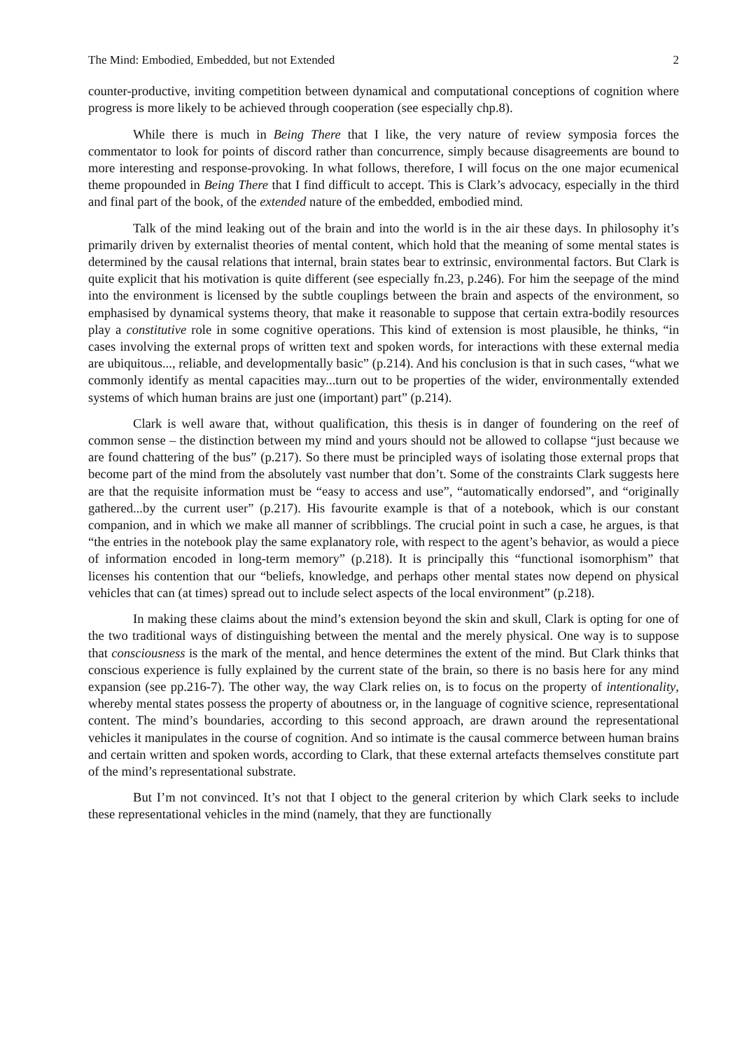The Mind: Embodied, Embedded, but not Extended 2
counter-productive, inviting competition between dynamical and computational conceptions of cognition where progress is more likely to be achieved through cooperation (see especially chp.8).
While there is much in Being There that I like, the very nature of review symposia forces the commentator to look for points of discord rather than concurrence, simply because disagreements are bound to more interesting and response-provoking. In what follows, therefore, I will focus on the one major ecumenical theme propounded in Being There that I find difficult to accept. This is Clark’s advocacy, especially in the third and final part of the book, of the extended nature of the embedded, embodied mind.
Talk of the mind leaking out of the brain and into the world is in the air these days. In philosophy it’s primarily driven by externalist theories of mental content, which hold that the meaning of some mental states is determined by the causal relations that internal, brain states bear to extrinsic, environmental factors. But Clark is quite explicit that his motivation is quite different (see especially fn.23, p.246). For him the seepage of the mind into the environment is licensed by the subtle couplings between the brain and aspects of the environment, so emphasised by dynamical systems theory, that make it reasonable to suppose that certain extra-bodily resources play a constitutive role in some cognitive operations. This kind of extension is most plausible, he thinks, “in cases involving the external props of written text and spoken words, for interactions with these external media are ubiquitous..., reliable, and developmentally basic” (p.214). And his conclusion is that in such cases, “what we commonly identify as mental capacities may...turn out to be properties of the wider, environmentally extended systems of which human brains are just one (important) part” (p.214).
Clark is well aware that, without qualification, this thesis is in danger of foundering on the reef of common sense – the distinction between my mind and yours should not be allowed to collapse “just because we are found chattering of the bus” (p.217). So there must be principled ways of isolating those external props that become part of the mind from the absolutely vast number that don’t. Some of the constraints Clark suggests here are that the requisite information must be “easy to access and use”, “automatically endorsed”, and “originally gathered...by the current user” (p.217). His favourite example is that of a notebook, which is our constant companion, and in which we make all manner of scribblings. The crucial point in such a case, he argues, is that “the entries in the notebook play the same explanatory role, with respect to the agent’s behavior, as would a piece of information encoded in long-term memory” (p.218). It is principally this “functional isomorphism” that licenses his contention that our “beliefs, knowledge, and perhaps other mental states now depend on physical vehicles that can (at times) spread out to include select aspects of the local environment” (p.218).
In making these claims about the mind’s extension beyond the skin and skull, Clark is opting for one of the two traditional ways of distinguishing between the mental and the merely physical. One way is to suppose that consciousness is the mark of the mental, and hence determines the extent of the mind. But Clark thinks that conscious experience is fully explained by the current state of the brain, so there is no basis here for any mind expansion (see pp.216-7). The other way, the way Clark relies on, is to focus on the property of intentionality, whereby mental states possess the property of aboutness or, in the language of cognitive science, representational content. The mind’s boundaries, according to this second approach, are drawn around the representational vehicles it manipulates in the course of cognition. And so intimate is the causal commerce between human brains and certain written and spoken words, according to Clark, that these external artefacts themselves constitute part of the mind’s representational substrate.
But I’m not convinced. It’s not that I object to the general criterion by which Clark seeks to include these representational vehicles in the mind (namely, that they are functionally